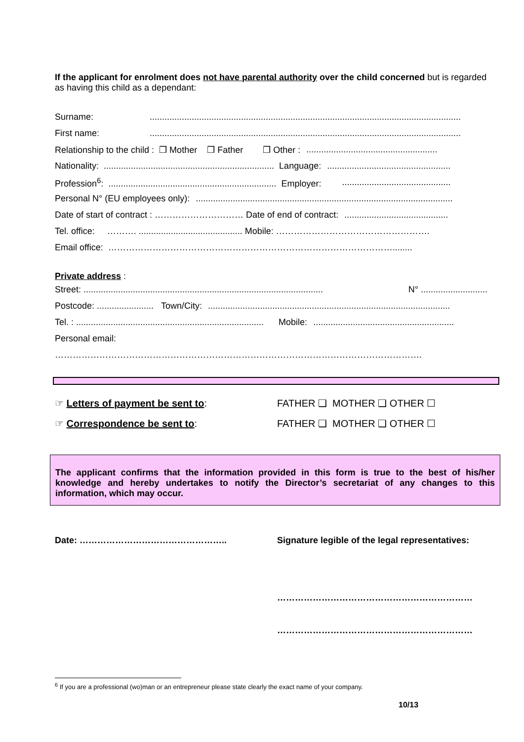If the applicant for enrolment does not have parental authority over the child concerned but is regarded as having this child as a dependant:
Surname:..............................................................................................................................
First name:..............................................................................................................................
Relationship to the child : ❒ Mother ❒ Father ❒ Other :.....................................................
Nationality: ..................................................................... Language:..................................................
Profession<sup>6</sup>: .................................................................... Employer: ............................................
Personal N° (EU employees only):........................................................................................................
Date of start of contract : ………………………… Date of end of contract:..........................................
Tel. office: ………. .......................................... Mobile: …………………………………………….
Email office: ……………………………………………………………………………………........
Private address :
Street: ................................................................................................. N° ...........................
Postcode: ....................... Town/City:..................................................................................................
Tel. : ............................................................................ Mobile:.........................................................
Personal email:
…………………………………………………………………………………………………………….
☞ Letters of payment be sent to: FATHER ❑ MOTHER ❑ OTHER ☐
☞ Correspondence be sent to: FATHER ❑ MOTHER ❑ OTHER ☐
The applicant confirms that the information provided in this form is true to the best of his/her knowledge and hereby undertakes to notify the Director’s secretariat of any changes to this information, which may occur.
Date: ………………………………………….. Signature legible of the legal representatives:
…………………………………………………………
…………………………………………………………
<sup>6</sup> If you are a professional (wo)man or an entrepreneur please state clearly the exact name of your company.
10/13